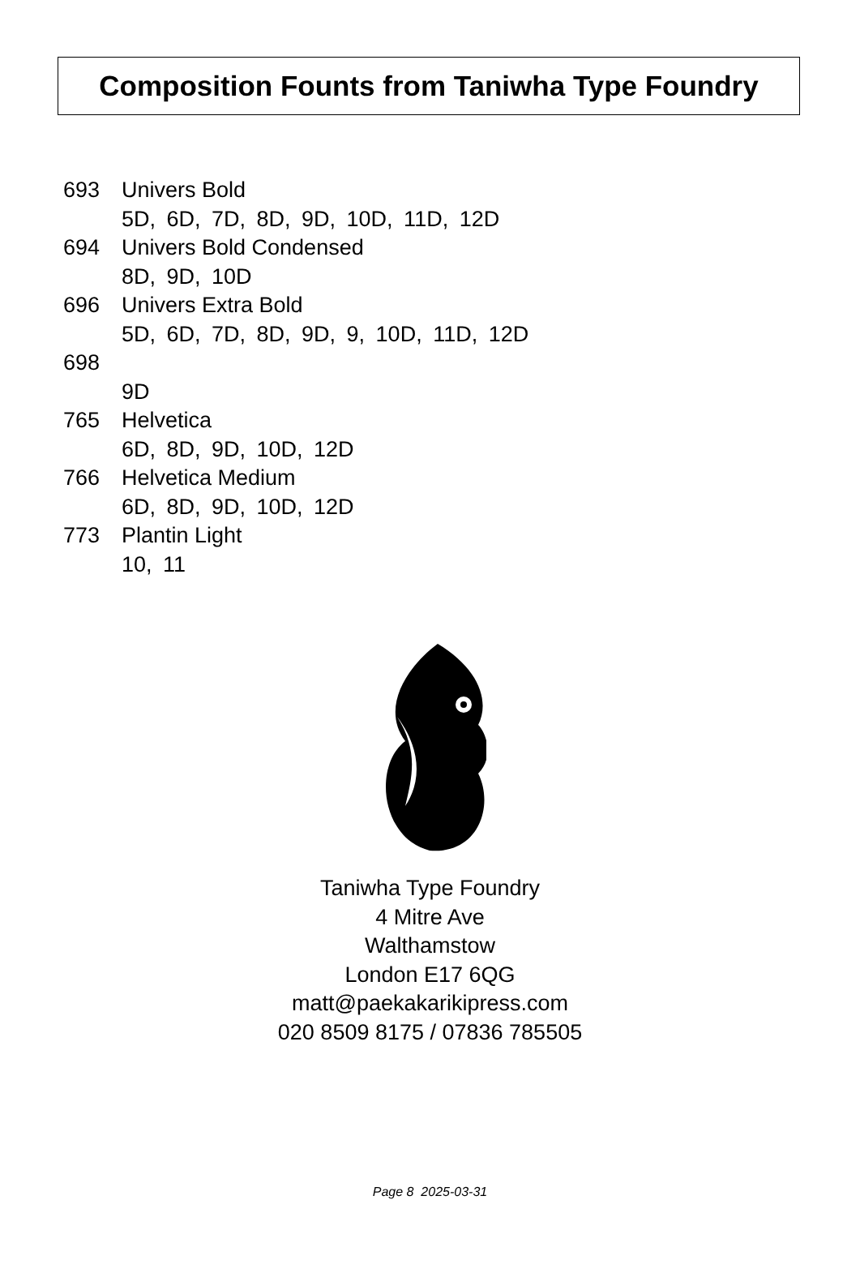Composition Founts from Taniwha Type Foundry
693 Univers Bold
5D, 6D, 7D, 8D, 9D, 10D, 11D, 12D
694 Univers Bold Condensed
8D, 9D, 10D
696 Univers Extra Bold
5D, 6D, 7D, 8D, 9D, 9, 10D, 11D, 12D
698
9D
765 Helvetica
6D, 8D, 9D, 10D, 12D
766 Helvetica Medium
6D, 8D, 9D, 10D, 12D
773 Plantin Light
10, 11
Taniwha Type Foundry
4 Mitre Ave
Walthamstow
London E17 6QG
matt@paekakarikipress.com
020 8509 8175 / 07836 785505
Page 8 2025-03-31